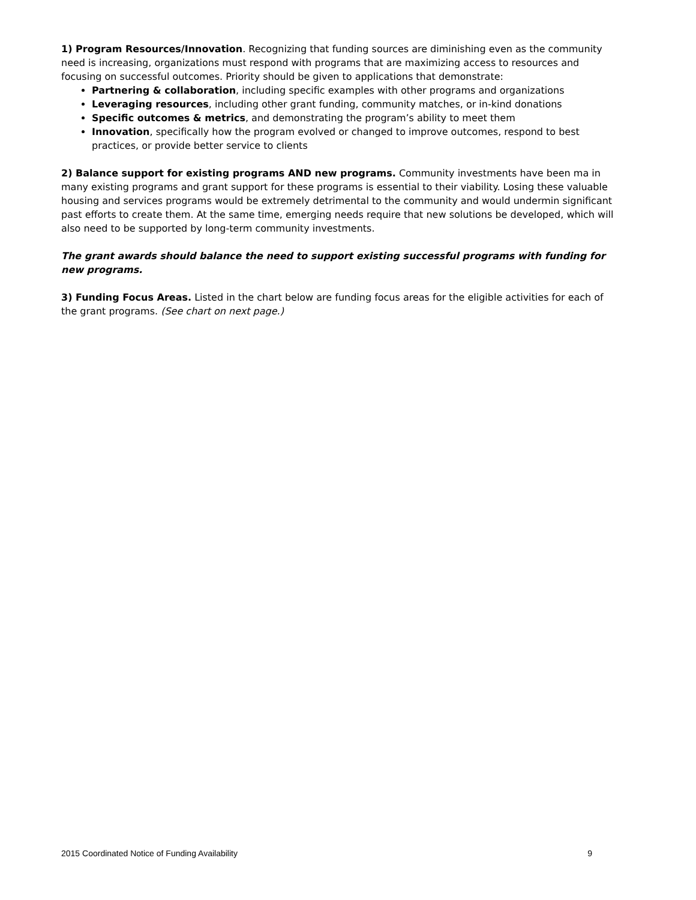1) Program Resources/Innovation. Recognizing that funding sources are diminishing even as the community need is increasing, organizations must respond with programs that are maximizing access to resources and focusing on successful outcomes. Priority should be given to applications that demonstrate:
Partnering & collaboration, including specific examples with other programs and organizations
Leveraging resources, including other grant funding, community matches, or in-kind donations
Specific outcomes & metrics, and demonstrating the program’s ability to meet them
Innovation, specifically how the program evolved or changed to improve outcomes, respond to best practices, or provide better service to clients
2) Balance support for existing programs AND new programs. Community investments have been ma in many existing programs and grant support for these programs is essential to their viability. Losing these valuable housing and services programs would be extremely detrimental to the community and would undermin significant past efforts to create them. At the same time, emerging needs require that new solutions be developed, which will also need to be supported by long-term community investments.
The grant awards should balance the need to support existing successful programs with funding for new programs.
3) Funding Focus Areas. Listed in the chart below are funding focus areas for the eligible activities for each of the grant programs. (See chart on next page.)
2015 Coordinated Notice of Funding Availability 9